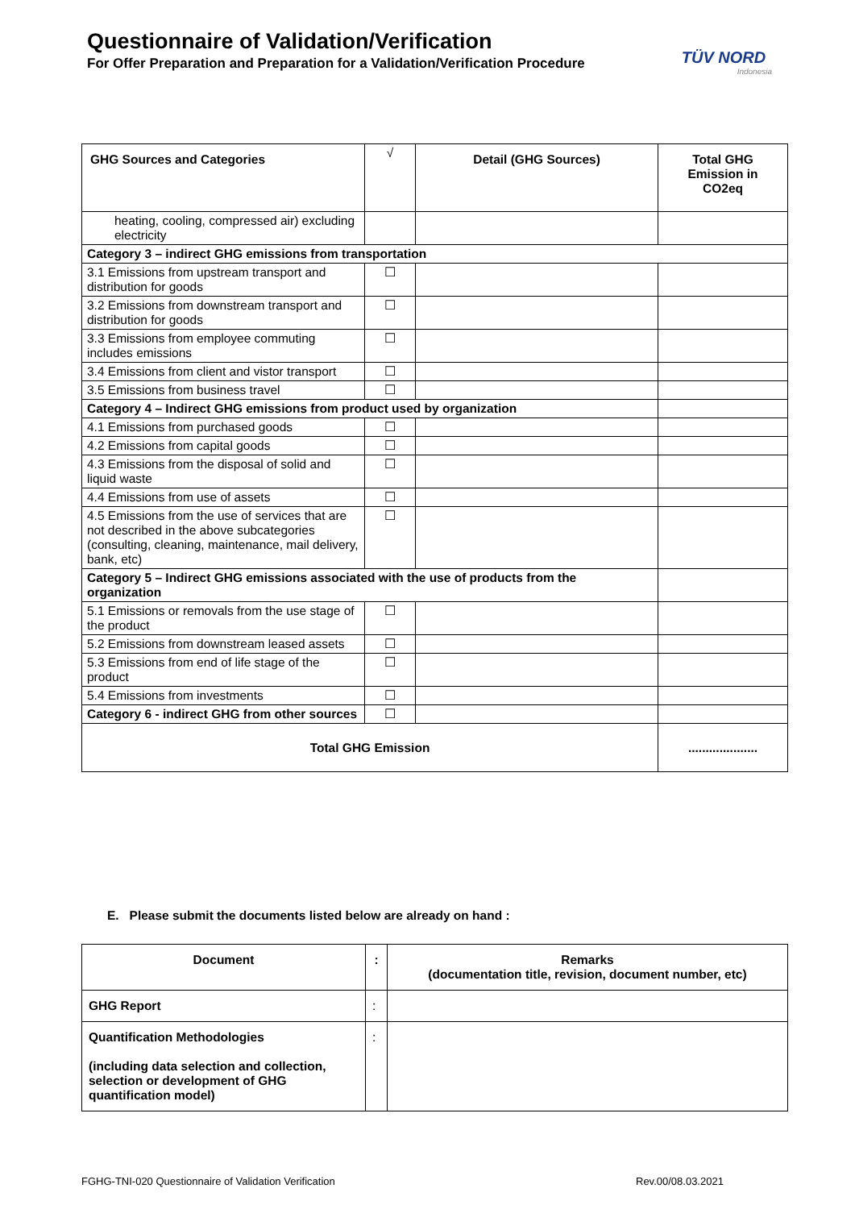Questionnaire of Validation/Verification
For Offer Preparation and Preparation for a Validation/Verification Procedure
TÜV NORD
Indonesia
| GHG Sources and Categories | √ | Detail (GHG Sources) | Total GHG Emission in CO2eq |
| --- | --- | --- | --- |
| heating, cooling, compressed air) excluding electricity | | | |
| Category 3 – indirect GHG emissions from transportation | | | |
| 3.1 Emissions from upstream transport and distribution for goods | ☐ | | |
| 3.2 Emissions from downstream transport and distribution for goods | ☐ | | |
| 3.3 Emissions from employee commuting includes emissions | ☐ | | |
| 3.4 Emissions from client and vistor transport | ☐ | | |
| 3.5 Emissions from business travel | ☐ | | |
| Category 4 – Indirect GHG emissions from product used by organization | | | |
| 4.1 Emissions from purchased goods | ☐ | | |
| 4.2 Emissions from capital goods | ☐ | | |
| 4.3 Emissions from the disposal of solid and liquid waste | ☐ | | |
| 4.4 Emissions from use of assets | ☐ | | |
| 4.5 Emissions from the use of services that are not described in the above subcategories (consulting, cleaning, maintenance, mail delivery, bank, etc) | ☐ | | |
| Category 5 – Indirect GHG emissions associated with the use of products from the organization | | | |
| 5.1 Emissions or removals from the use stage of the product | ☐ | | |
| 5.2 Emissions from downstream leased assets | ☐ | | |
| 5.3 Emissions from end of life stage of the product | ☐ | | |
| 5.4 Emissions from investments | ☐ | | |
| Category 6 - indirect GHG from other sources | ☐ | | |
| Total GHG Emission | | | .................... |
E. Please submit the documents listed below are already on hand :
| Document | : | Remarks (documentation title, revision, document number, etc) |
| --- | --- | --- |
| GHG Report | : | |
| Quantification Methodologies (including data selection and collection, selection or development of GHG quantification model) | : | |
FGHG-TNI-020 Questionnaire of Validation Verification
Rev.00/08.03.2021